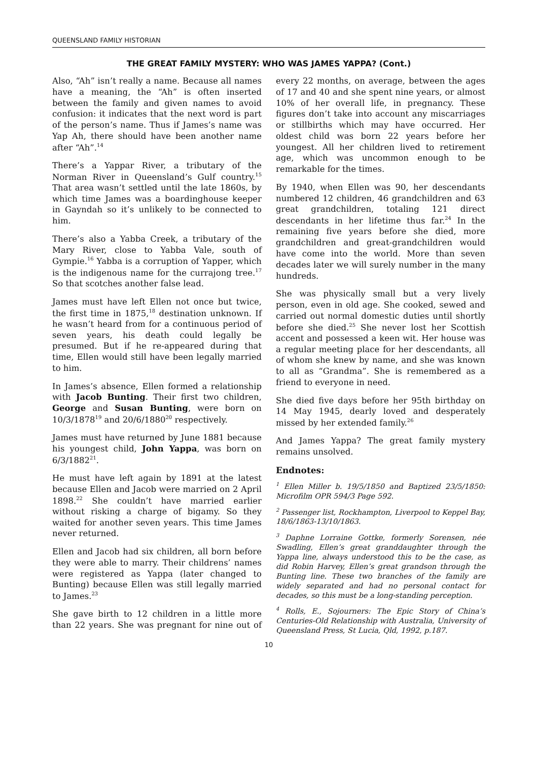QUEENSLAND FAMILY HISTORIAN
THE GREAT FAMILY MYSTERY: WHO WAS JAMES YAPPA? (Cont.)
Also, “Ah” isn’t really a name. Because all names have a meaning, the “Ah” is often inserted between the family and given names to avoid confusion: it indicates that the next word is part of the person’s name. Thus if James’s name was Yap Ah, there should have been another name after “Ah”.<sup>14</sup>
There’s a Yappar River, a tributary of the Norman River in Queensland’s Gulf country.<sup>15</sup> That area wasn’t settled until the late 1860s, by which time James was a boardinghouse keeper in Gayndah so it’s unlikely to be connected to him.
There’s also a Yabba Creek, a tributary of the Mary River, close to Yabba Vale, south of Gympie.<sup>16</sup> Yabba is a corruption of Yapper, which is the indigenous name for the currajong tree.<sup>17</sup> So that scotches another false lead.
James must have left Ellen not once but twice, the first time in 1875,<sup>18</sup> destination unknown. If he wasn’t heard from for a continuous period of seven years, his death could legally be presumed. But if he re-appeared during that time, Ellen would still have been legally married to him.
In James’s absence, Ellen formed a relationship with Jacob Bunting. Their first two children, George and Susan Bunting, were born on 10/3/1878<sup>19</sup> and 20/6/1880<sup>20</sup> respectively.
James must have returned by June 1881 because his youngest child, John Yappa, was born on 6/3/1882<sup>21</sup>.
He must have left again by 1891 at the latest because Ellen and Jacob were married on 2 April 1898.<sup>22</sup> She couldn’t have married earlier without risking a charge of bigamy. So they waited for another seven years. This time James never returned.
Ellen and Jacob had six children, all born before they were able to marry. Their childrens’ names were registered as Yappa (later changed to Bunting) because Ellen was still legally married to James.<sup>23</sup>
She gave birth to 12 children in a little more than 22 years. She was pregnant for nine out of every 22 months, on average, between the ages of 17 and 40 and she spent nine years, or almost 10% of her overall life, in pregnancy. These figures don’t take into account any miscarriages or stillbirths which may have occurred. Her oldest child was born 22 years before her youngest. All her children lived to retirement age, which was uncommon enough to be remarkable for the times.
By 1940, when Ellen was 90, her descendants numbered 12 children, 46 grandchildren and 63 great grandchildren, totaling 121 direct descendants in her lifetime thus far.<sup>24</sup> In the remaining five years before she died, more grandchildren and great-grandchildren would have come into the world. More than seven decades later we will surely number in the many hundreds.
She was physically small but a very lively person, even in old age. She cooked, sewed and carried out normal domestic duties until shortly before she died.<sup>25</sup> She never lost her Scottish accent and possessed a keen wit. Her house was a regular meeting place for her descendants, all of whom she knew by name, and she was known to all as “Grandma”. She is remembered as a friend to everyone in need.
She died five days before her 95th birthday on 14 May 1945, dearly loved and desperately missed by her extended family.<sup>26</sup>
And James Yappa? The great family mystery remains unsolved.
Endnotes:
<sup>1</sup> Ellen Miller b. 19/5/1850 and Baptized 23/5/1850: Microfilm OPR 594/3 Page 592.
<sup>2</sup> Passenger list, Rockhampton, Liverpool to Keppel Bay, 18/6/1863-13/10/1863.
<sup>3</sup> Daphne Lorraine Gottke, formerly Sorensen, née Swadling, Ellen’s great granddaughter through the Yappa line, always understood this to be the case, as did Robin Harvey, Ellen’s great grandson through the Bunting line. These two branches of the family are widely separated and had no personal contact for decades, so this must be a long-standing perception.
<sup>4</sup> Rolls, E., Sojourners: The Epic Story of China’s Centuries-Old Relationship with Australia, University of Queensland Press, St Lucia, Qld, 1992, p.187.
10